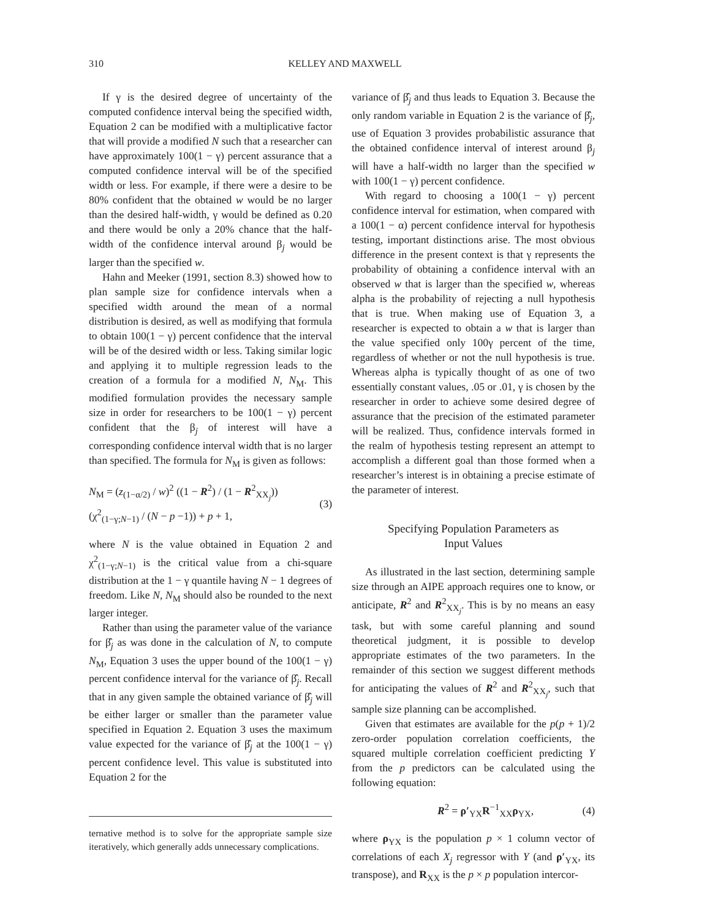310 KELLEY AND MAXWELL
If γ is the desired degree of uncertainty of the computed confidence interval being the specified width, Equation 2 can be modified with a multiplicative factor that will provide a modified N such that a researcher can have approximately 100(1 − γ) percent assurance that a computed confidence interval will be of the specified width or less. For example, if there were a desire to be 80% confident that the obtained w would be no larger than the desired half-width, γ would be defined as 0.20 and there would be only a 20% chance that the half-width of the confidence interval around β<sub>j</sub> would be larger than the specified w.
Hahn and Meeker (1991, section 8.3) showed how to plan sample size for confidence intervals when a specified width around the mean of a normal distribution is desired, as well as modifying that formula to obtain 100(1 − γ) percent confidence that the interval will be of the desired width or less. Taking similar logic and applying it to multiple regression leads to the creation of a formula for a modified N, N<sub>M</sub>. This modified formulation provides the necessary sample size in order for researchers to be 100(1 − γ) percent confident that the β<sub>j</sub> of interest will have a corresponding confidence interval width that is no larger than specified. The formula for N<sub>M</sub> is given as follows:
N<sub>M</sub> = (z<sub>(1−α/2)</sub> / w)<sup>2</sup> ((1 − R<sup>2</sup>) / (1 − R<sup>2</sup><sub>XX<sub>j</sub></sub>)) (χ<sup>2</sup><sub>(1−γ;N−1)</sub> / (N − p −1)) + p + 1, (3)
where N is the value obtained in Equation 2 and χ<sup>2</sup><sub>(1−γ;N−1)</sub> is the critical value from a chi-square distribution at the 1 − γ quantile having N − 1 degrees of freedom. Like N, N<sub>M</sub> should also be rounded to the next larger integer.
Rather than using the parameter value of the variance for β̂<sub>j</sub> as was done in the calculation of N, to compute N<sub>M</sub>, Equation 3 uses the upper bound of the 100(1 − γ) percent confidence interval for the variance of β̂<sub>j</sub>. Recall that in any given sample the obtained variance of β̂<sub>j</sub> will be either larger or smaller than the parameter value specified in Equation 2. Equation 3 uses the maximum value expected for the variance of β̂<sub>j</sub> at the 100(1 − γ) percent confidence level. This value is substituted into Equation 2 for the
ternative method is to solve for the appropriate sample size iteratively, which generally adds unnecessary complications.
variance of β̂<sub>j</sub> and thus leads to Equation 3. Because the only random variable in Equation 2 is the variance of β̂<sub>j</sub>, use of Equation 3 provides probabilistic assurance that the obtained confidence interval of interest around β<sub>j</sub> will have a half-width no larger than the specified w with 100(1 − γ) percent confidence.
With regard to choosing a 100(1 − γ) percent confidence interval for estimation, when compared with a 100(1 − α) percent confidence interval for hypothesis testing, important distinctions arise. The most obvious difference in the present context is that γ represents the probability of obtaining a confidence interval with an observed w that is larger than the specified w, whereas alpha is the probability of rejecting a null hypothesis that is true. When making use of Equation 3, a researcher is expected to obtain a w that is larger than the value specified only 100γ percent of the time, regardless of whether or not the null hypothesis is true. Whereas alpha is typically thought of as one of two essentially constant values, .05 or .01, γ is chosen by the researcher in order to achieve some desired degree of assurance that the precision of the estimated parameter will be realized. Thus, confidence intervals formed in the realm of hypothesis testing represent an attempt to accomplish a different goal than those formed when a researcher’s interest is in obtaining a precise estimate of the parameter of interest.
Specifying Population Parameters as
Input Values
As illustrated in the last section, determining sample size through an AIPE approach requires one to know, or anticipate, R<sup>2</sup> and R<sup>2</sup><sub>XX<sub>j</sub></sub>. This is by no means an easy task, but with some careful planning and sound theoretical judgment, it is possible to develop appropriate estimates of the two parameters. In the remainder of this section we suggest different methods for anticipating the values of R<sup>2</sup> and R<sup>2</sup><sub>XX<sub>j</sub></sub>, such that sample size planning can be accomplished.
Given that estimates are available for the p(p + 1)/2 zero-order population correlation coefficients, the squared multiple correlation coefficient predicting Y from the p predictors can be calculated using the following equation:
R<sup>2</sup> = ρ′<sub>YX</sub>R<sup>−1</sup><sub>XX</sub>ρ<sub>YX</sub>, (4)
where ρ<sub>YX</sub> is the population p × 1 column vector of correlations of each X<sub>j</sub> regressor with Y (and ρ′<sub>YX</sub>, its transpose), and R<sub>XX</sub> is the p × p population intercor-